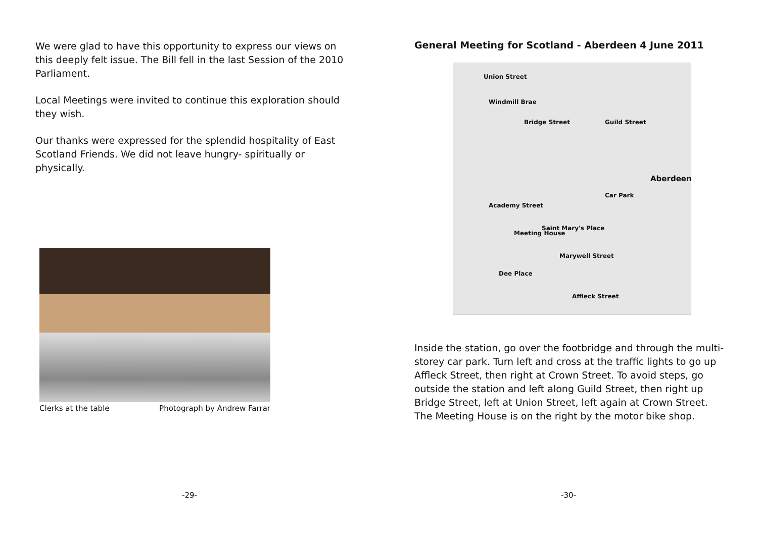We were glad to have this opportunity to express our views on this deeply felt issue. The Bill fell in the last Session of the 2010 Parliament.
Local Meetings were invited to continue this exploration should they wish.
Our thanks were expressed for the splendid hospitality of East Scotland Friends. We did not leave hungry- spiritually or physically.
Clerks at the table Photograph by Andrew Farrar
-29-
General Meeting for Scotland - Aberdeen 4 June 2011
Union Street
Windmill Brae
Bridge Street Guild Street
Aberdeen
Car Park
Academy Street
Meeting House
Saint Mary's Place
Marywell Street
Dee Place
Affleck Street
Inside the station, go over the footbridge and through the multi-storey car park. Turn left and cross at the traffic lights to go up Affleck Street, then right at Crown Street. To avoid steps, go outside the station and left along Guild Street, then right up Bridge Street, left at Union Street, left again at Crown Street. The Meeting House is on the right by the motor bike shop.
-30-